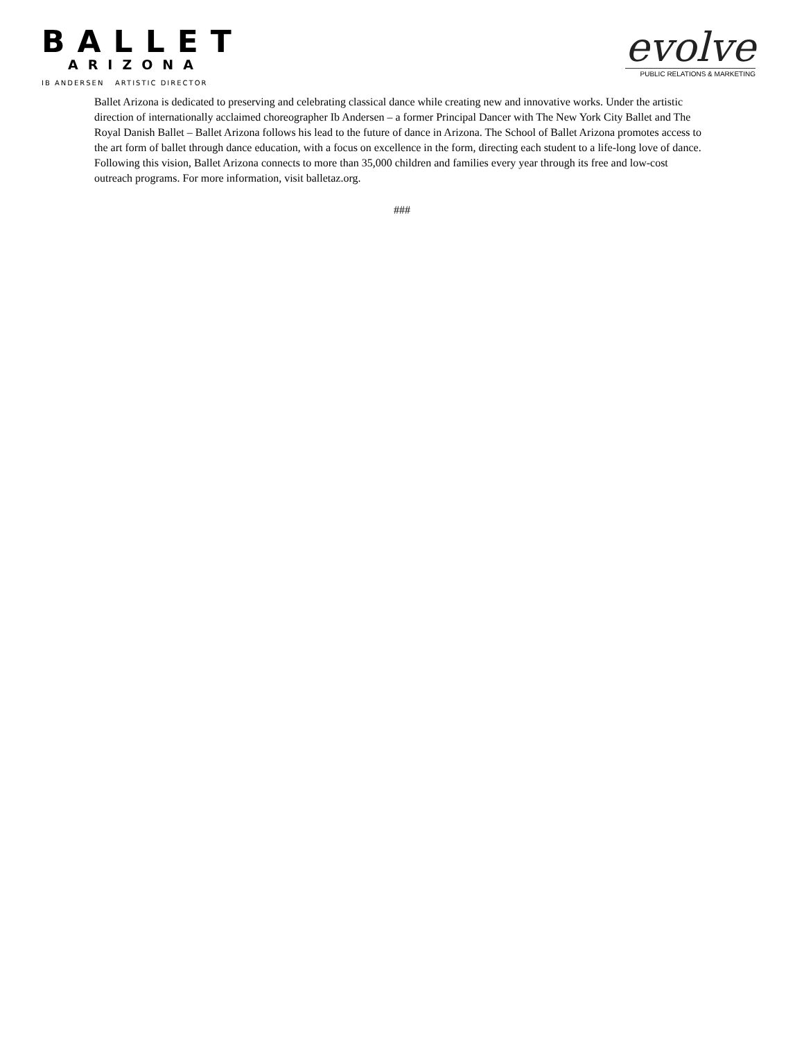BALLET
ARIZONA
IB ANDERSEN ARTISTIC DIRECTOR
evolve
PUBLIC RELATIONS & MARKETING
Ballet Arizona is dedicated to preserving and celebrating classical dance while creating new and innovative works. Under the artistic direction of internationally acclaimed choreographer Ib Andersen – a former Principal Dancer with The New York City Ballet and The Royal Danish Ballet – Ballet Arizona follows his lead to the future of dance in Arizona. The School of Ballet Arizona promotes access to the art form of ballet through dance education, with a focus on excellence in the form, directing each student to a life-long love of dance. Following this vision, Ballet Arizona connects to more than 35,000 children and families every year through its free and low-cost outreach programs. For more information, visit balletaz.org.
###